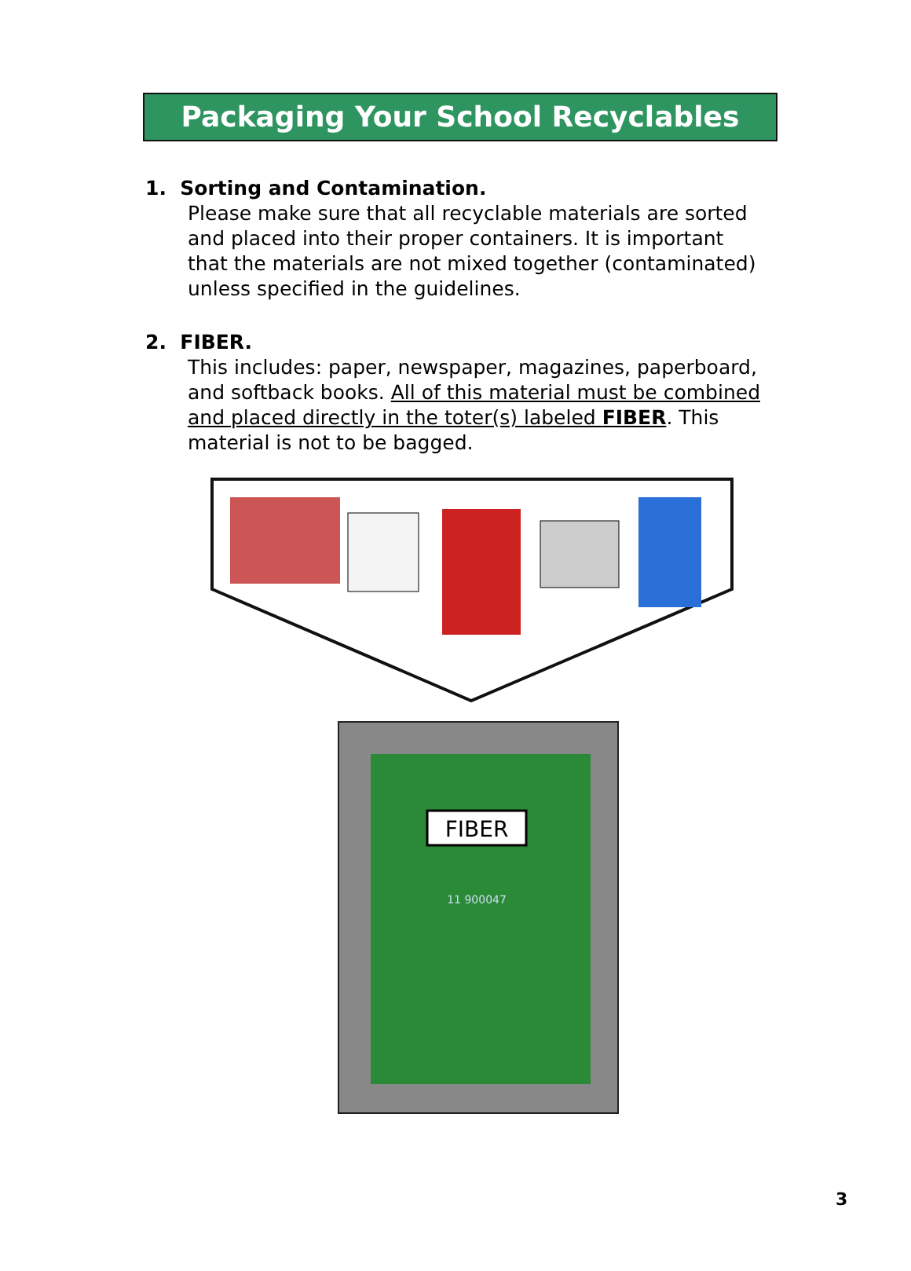Packaging Your School Recyclables
1. Sorting and Contamination.
Please make sure that all recyclable materials are sorted and placed into their proper containers. It is important that the materials are not mixed together (contaminated) unless specified in the guidelines.
2. FIBER.
This includes: paper, newspaper, magazines, paperboard, and softback books. All of this material must be combined and placed directly in the toter(s) labeled FIBER. This material is not to be bagged.
FIBER
11 900047
3